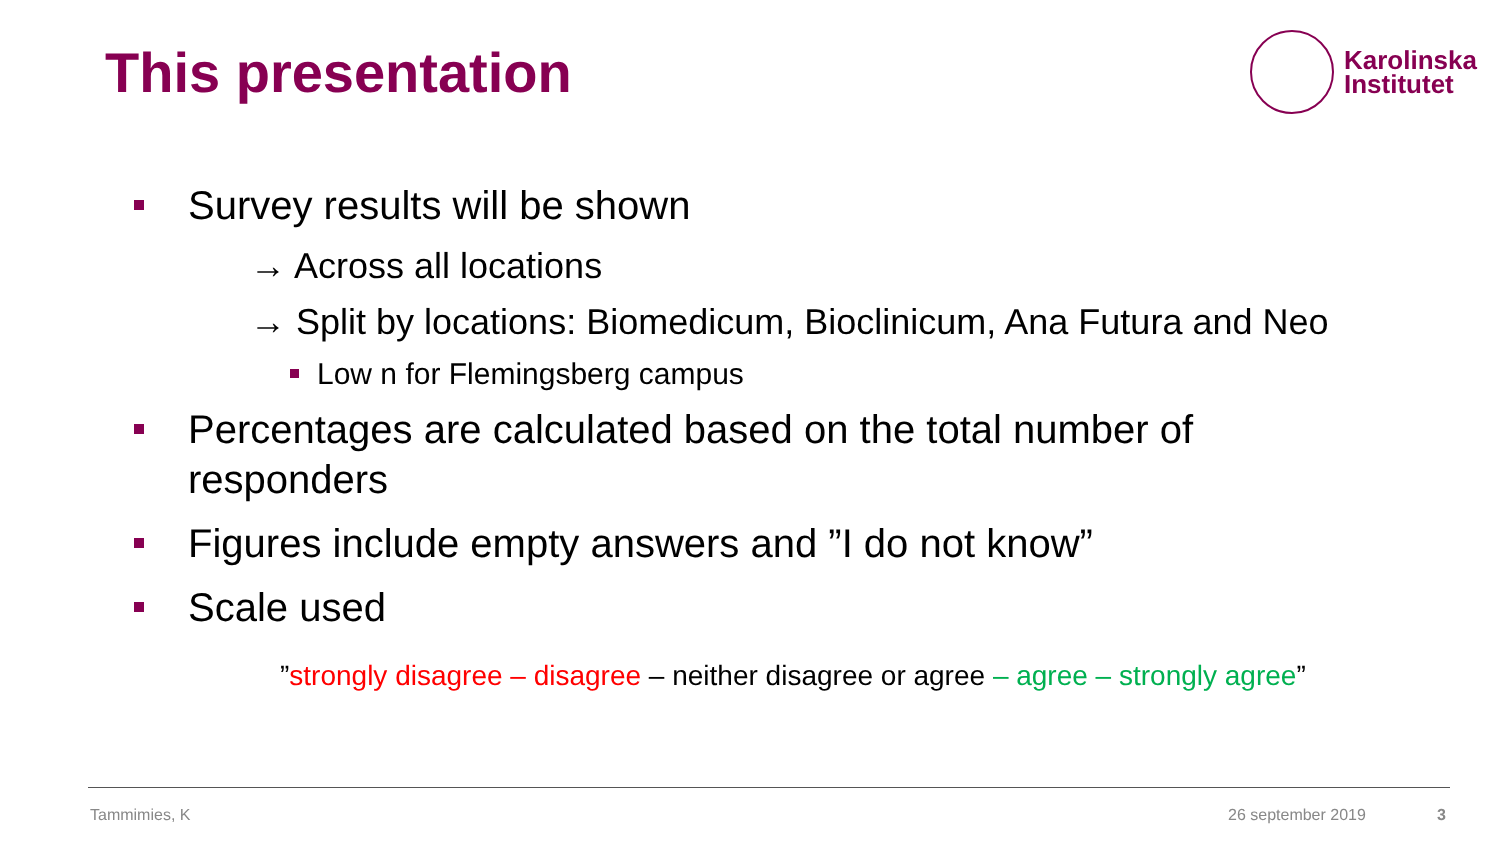This presentation
Karolinska
Institutet
Survey results will be shown
→ Across all locations
→ Split by locations: Biomedicum, Bioclinicum, Ana Futura and Neo
Low n for Flemingsberg campus
Percentages are calculated based on the total number of responders
Figures include empty answers and ”I do not know”
Scale used
”strongly disagree – disagree – neither disagree or agree – agree – strongly agree”
Tammimies, K 26 september 2019 3